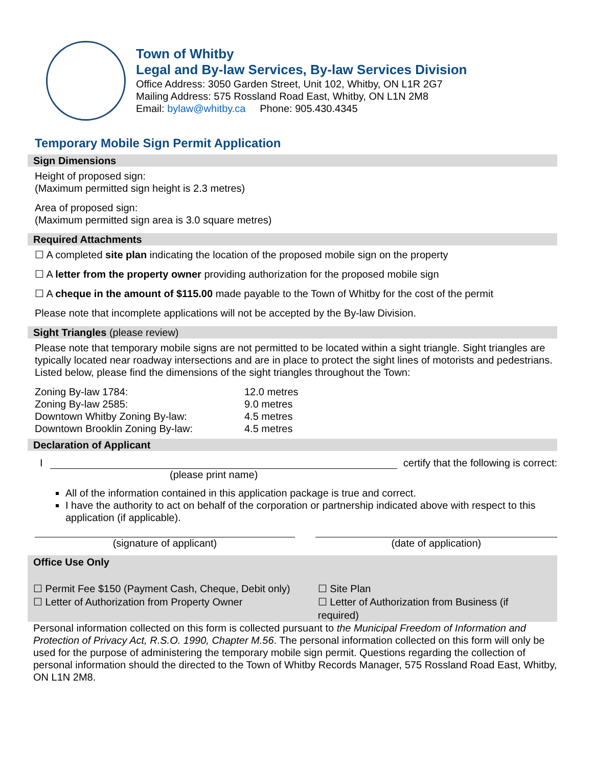Town of Whitby
Legal and By-law Services, By-law Services Division
Office Address: 3050 Garden Street, Unit 102, Whitby, ON L1R 2G7
Mailing Address: 575 Rossland Road East, Whitby, ON L1N 2M8
Email: bylaw@whitby.ca Phone: 905.430.4345
Temporary Mobile Sign Permit Application
Sign Dimensions
Height of proposed sign:
(Maximum permitted sign height is 2.3 metres)
Area of proposed sign:
(Maximum permitted sign area is 3.0 square metres)
Required Attachments
☐ A completed site plan indicating the location of the proposed mobile sign on the property
☐ A letter from the property owner providing authorization for the proposed mobile sign
☐ A cheque in the amount of $115.00 made payable to the Town of Whitby for the cost of the permit
Please note that incomplete applications will not be accepted by the By-law Division.
Sight Triangles (please review)
Please note that temporary mobile signs are not permitted to be located within a sight triangle. Sight triangles are typically located near roadway intersections and are in place to protect the sight lines of motorists and pedestrians. Listed below, please find the dimensions of the sight triangles throughout the Town:
| Zoning By-law 1784: | 12.0 metres |
| Zoning By-law 2585: | 9.0 metres |
| Downtown Whitby Zoning By-law: | 4.5 metres |
| Downtown Brooklin Zoning By-law: | 4.5 metres |
Declaration of Applicant
I certify that the following is correct:
(please print name)
All of the information contained in this application package is true and correct.
I have the authority to act on behalf of the corporation or partnership indicated above with respect to this application (if applicable).
(signature of applicant) (date of application)
Office Use Only
☐ Permit Fee $150 (Payment Cash, Cheque, Debit only)
☐ Letter of Authorization from Property Owner
☐ Site Plan
☐ Letter of Authorization from Business (if required)
Personal information collected on this form is collected pursuant to the Municipal Freedom of Information and Protection of Privacy Act, R.S.O. 1990, Chapter M.56. The personal information collected on this form will only be used for the purpose of administering the temporary mobile sign permit. Questions regarding the collection of personal information should the directed to the Town of Whitby Records Manager, 575 Rossland Road East, Whitby, ON L1N 2M8.